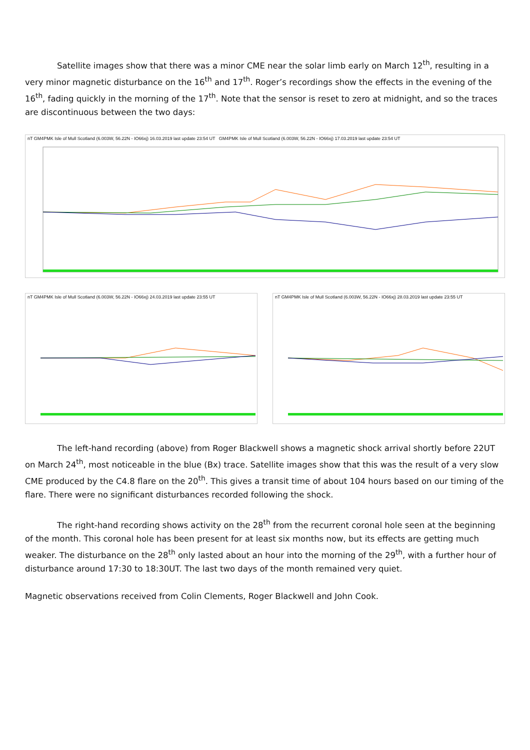Satellite images show that there was a minor CME near the solar limb early on March 12<sup>th</sup>, resulting in a very minor magnetic disturbance on the 16<sup>th</sup> and 17<sup>th</sup>. Roger’s recordings show the effects in the evening of the 16<sup>th</sup>, fading quickly in the morning of the 17<sup>th</sup>. Note that the sensor is reset to zero at midnight, and so the traces are discontinuous between the two days:
nT GM4PMK Isle of Mull Scotland (6.003W, 56.22N - IO66xj) 16.03.2019 last update 23:54 UT GM4PMK Isle of Mull Scotland (6.003W, 56.22N - IO66xj) 17.03.2019 last update 23:54 UT
nT GM4PMK Isle of Mull Scotland (6.003W, 56.22N - IO66xj) 24.03.2019 last update 23:55 UT
nT GM4PMK Isle of Mull Scotland (6.003W, 56.22N - IO66xj) 28.03.2019 last update 23:55 UT
The left-hand recording (above) from Roger Blackwell shows a magnetic shock arrival shortly before 22UT on March 24<sup>th</sup>, most noticeable in the blue (Bx) trace. Satellite images show that this was the result of a very slow CME produced by the C4.8 flare on the 20<sup>th</sup>. This gives a transit time of about 104 hours based on our timing of the flare. There were no significant disturbances recorded following the shock.
The right-hand recording shows activity on the 28<sup>th</sup> from the recurrent coronal hole seen at the beginning of the month. This coronal hole has been present for at least six months now, but its effects are getting much weaker. The disturbance on the 28<sup>th</sup> only lasted about an hour into the morning of the 29<sup>th</sup>, with a further hour of disturbance around 17:30 to 18:30UT. The last two days of the month remained very quiet.
Magnetic observations received from Colin Clements, Roger Blackwell and John Cook.